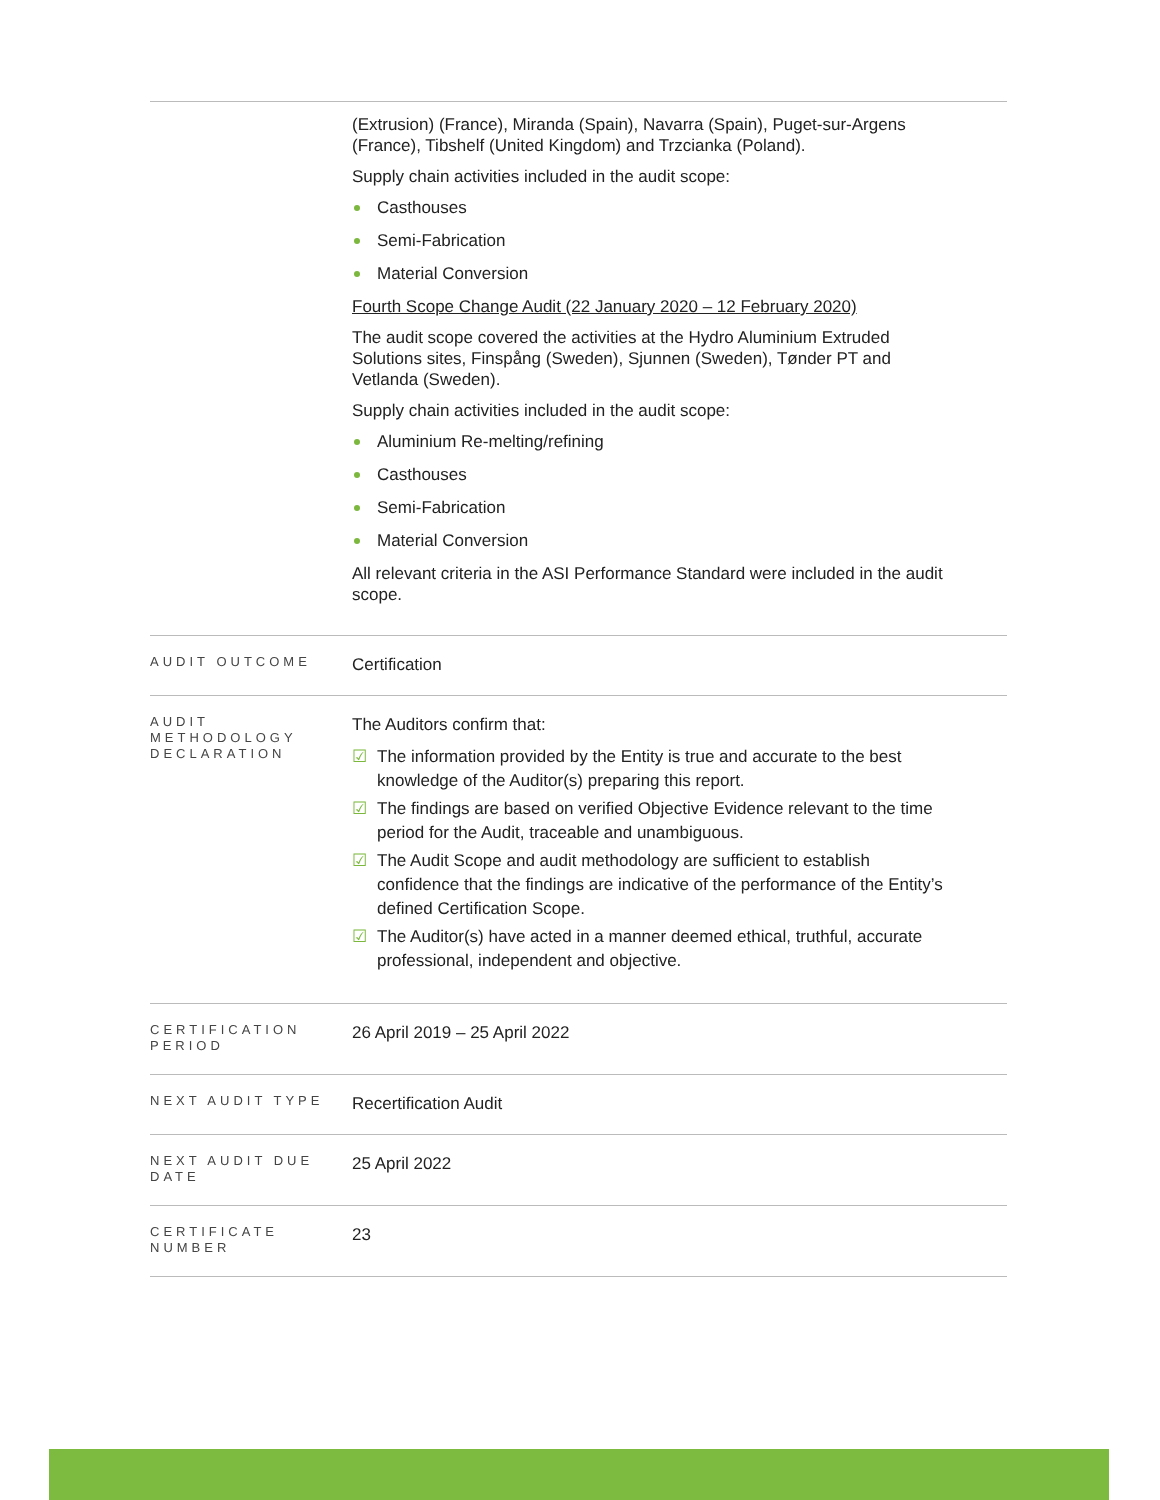| | (Extrusion) (France), Miranda (Spain), Navarra (Spain), Puget-sur-Argens (France), Tibshelf (United Kingdom) and Trzcianka (Poland). Supply chain activities included in the audit scope: Casthouses Semi-Fabrication Material Conversion Fourth Scope Change Audit (22 January 2020 – 12 February 2020) The audit scope covered the activities at the Hydro Aluminium Extruded Solutions sites, Finspång (Sweden), Sjunnen (Sweden), Tønder PT and Vetlanda (Sweden). Supply chain activities included in the audit scope: Aluminium Re-melting/refining Casthouses Semi-Fabrication Material Conversion All relevant criteria in the ASI Performance Standard were included in the audit scope. |
| AUDIT OUTCOME | Certification |
| AUDIT METHODOLOGY DECLARATION | The Auditors confirm that: ☑ The information provided by the Entity is true and accurate to the best knowledge of the Auditor(s) preparing this report. ☑ The findings are based on verified Objective Evidence relevant to the time period for the Audit, traceable and unambiguous. ☑ The Audit Scope and audit methodology are sufficient to establish confidence that the findings are indicative of the performance of the Entity’s defined Certification Scope. ☑ The Auditor(s) have acted in a manner deemed ethical, truthful, accurate professional, independent and objective. |
| CERTIFICATION PERIOD | 26 April 2019 – 25 April 2022 |
| NEXT AUDIT TYPE | Recertification Audit |
| NEXT AUDIT DUE DATE | 25 April 2022 |
| CERTIFICATE NUMBER | 23 |